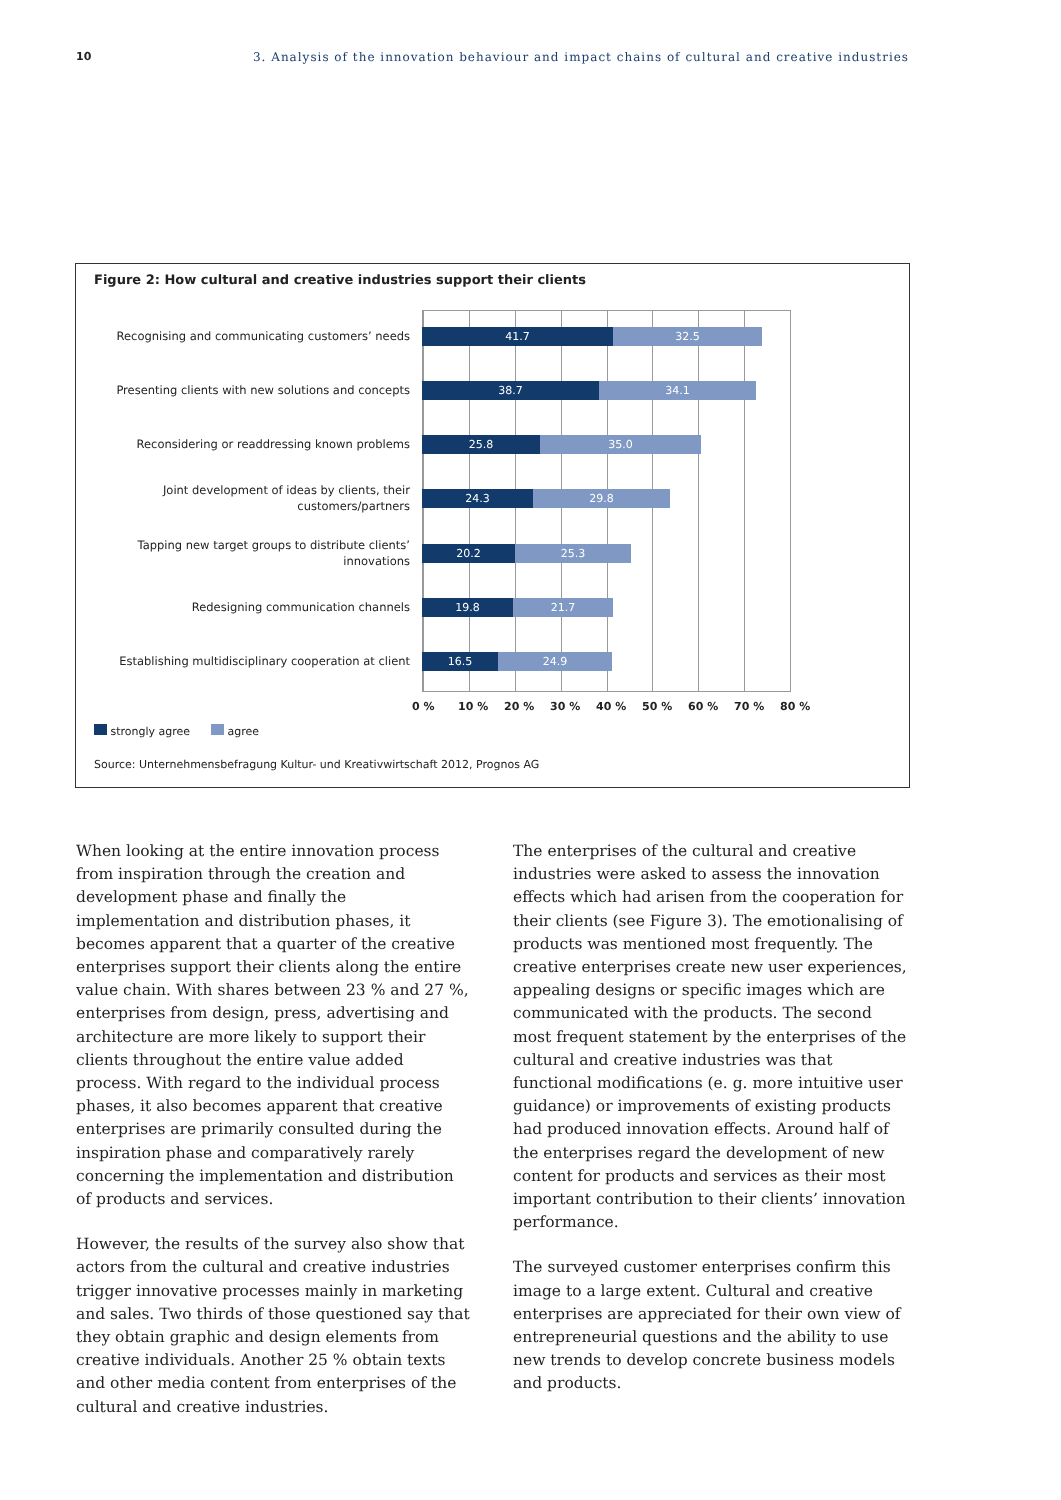10 3. Analysis of the innovation behaviour and impact chains of cultural and creative industries
Figure 2: How cultural and creative industries support their clients
Recognising and communicating customers’ needs
41.7 32.5
Presenting clients with new solutions and concepts
38.7 34.1
Reconsidering or readdressing known problems
25.8 35.0
Joint development of ideas by clients, their customers/partners
24.3 29.8
Tapping new target groups to distribute clients’ innovations
20.2 25.3
Redesigning communication channels
19.8 21.7
Establishing multidisciplinary cooperation at client
16.5 24.9
0 % 10 % 20 % 30 % 40 % 50 % 60 % 70 % 80 %
strongly agree agree
Source: Unternehmensbefragung Kultur- und Kreativwirtschaft 2012, Prognos AG
When looking at the entire innovation process from inspiration through the creation and development phase and finally the implementation and distribution phases, it becomes apparent that a quarter of the crea­tive enterprises support their clients along the entire value chain. With shares between 23 % and 27 %, enter­prises from design, press, advertising and architecture are more likely to support their clients throughout the entire value added process. With regard to the individ­ual process phases, it also becomes apparent that crea­tive enterprises are primarily consulted during the inspiration phase and comparatively rarely concerning the implementation and distribution of products and services.
However, the results of the survey also show that actors from the cultural and creative industries trigger inno­vative processes mainly in marketing and sales. Two thirds of those questioned say that they obtain graphic and design elements from creative individuals. Another 25 % obtain texts and other media content from enter­prises of the cultural and creative industries.
The enterprises of the cultural and creative industries were asked to assess the innovation effects which had arisen from the cooperation for their clients (see Figure 3). The emotionalising of products was mentioned most frequently. The creative enterprises create new user experiences, appealing designs or specific images which are communicated with the products. The second most frequent statement by the enterprises of the cultural and creative industries was that functional modifications (e. g. more intuitive user guidance) or improvements of existing products had produced innovation effects. Around half of the enterprises regard the development of new content for products and services as their most important contribution to their clients’ innovation per­formance.
The surveyed customer enterprises confirm this image to a large extent. Cultural and creative enterprises are appreciated for their own view of entrepreneurial questions and the ability to use new trends to develop concrete business models and products.